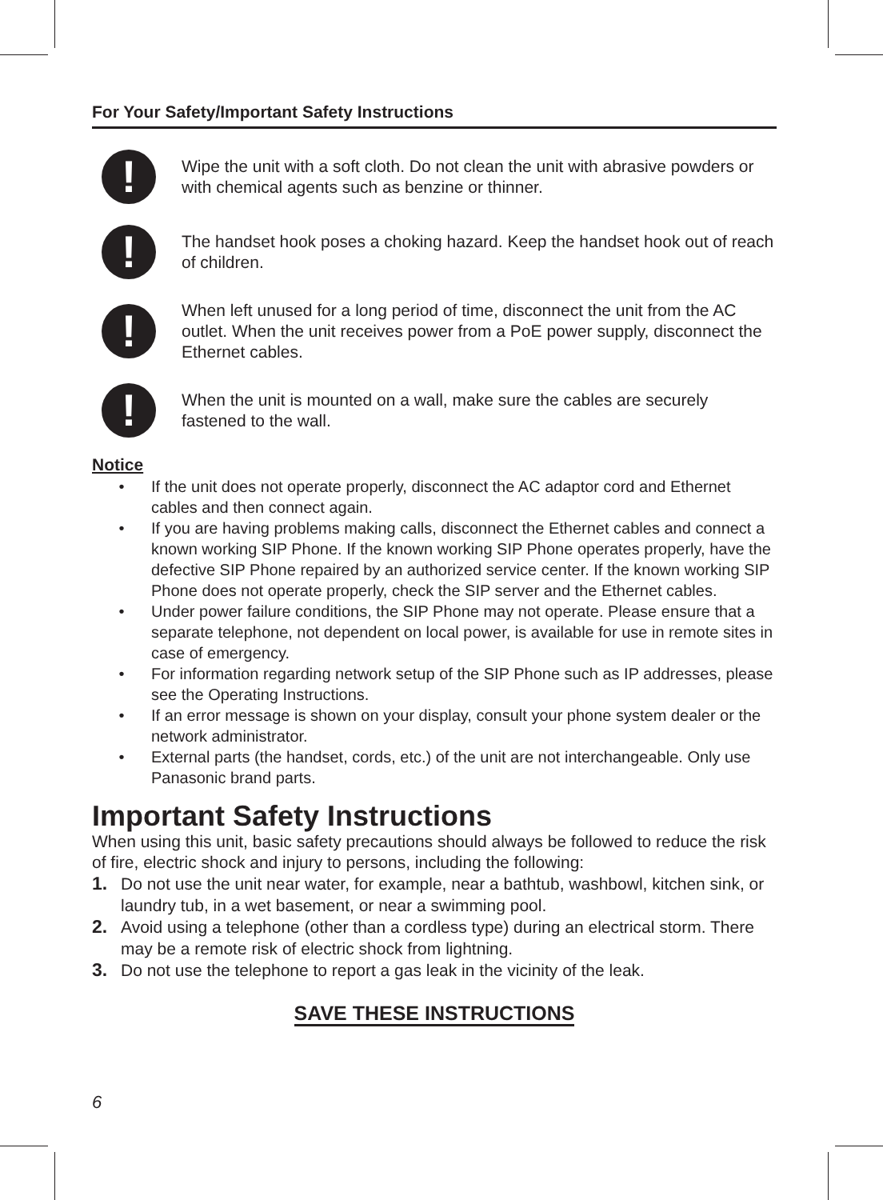For Your Safety/Important Safety Instructions
!
Wipe the unit with a soft cloth. Do not clean the unit with abrasive powders or with chemical agents such as benzine or thinner.
!
The handset hook poses a choking hazard. Keep the handset hook out of reach of children.
!
When left unused for a long period of time, disconnect the unit from the AC outlet. When the unit receives power from a PoE power supply, disconnect the Ethernet cables.
!
When the unit is mounted on a wall, make sure the cables are securely fastened to the wall.
Notice
• If the unit does not operate properly, disconnect the AC adaptor cord and Ethernet cables and then connect again.
• If you are having problems making calls, disconnect the Ethernet cables and connect a known working SIP Phone. If the known working SIP Phone operates properly, have the defective SIP Phone repaired by an authorized service center. If the known working SIP Phone does not operate properly, check the SIP server and the Ethernet cables.
• Under power failure conditions, the SIP Phone may not operate. Please ensure that a separate telephone, not dependent on local power, is available for use in remote sites in case of emergency.
• For information regarding network setup of the SIP Phone such as IP addresses, please see the Operating Instructions.
• If an error message is shown on your display, consult your phone system dealer or the network administrator.
• External parts (the handset, cords, etc.) of the unit are not interchangeable. Only use Panasonic brand parts.
Important Safety Instructions
When using this unit, basic safety precautions should always be followed to reduce the risk of fire, electric shock and injury to persons, including the following:
1. Do not use the unit near water, for example, near a bathtub, washbowl, kitchen sink, or laundry tub, in a wet basement, or near a swimming pool.
2. Avoid using a telephone (other than a cordless type) during an electrical storm. There may be a remote risk of electric shock from lightning.
3. Do not use the telephone to report a gas leak in the vicinity of the leak.
SAVE THESE INSTRUCTIONS
6